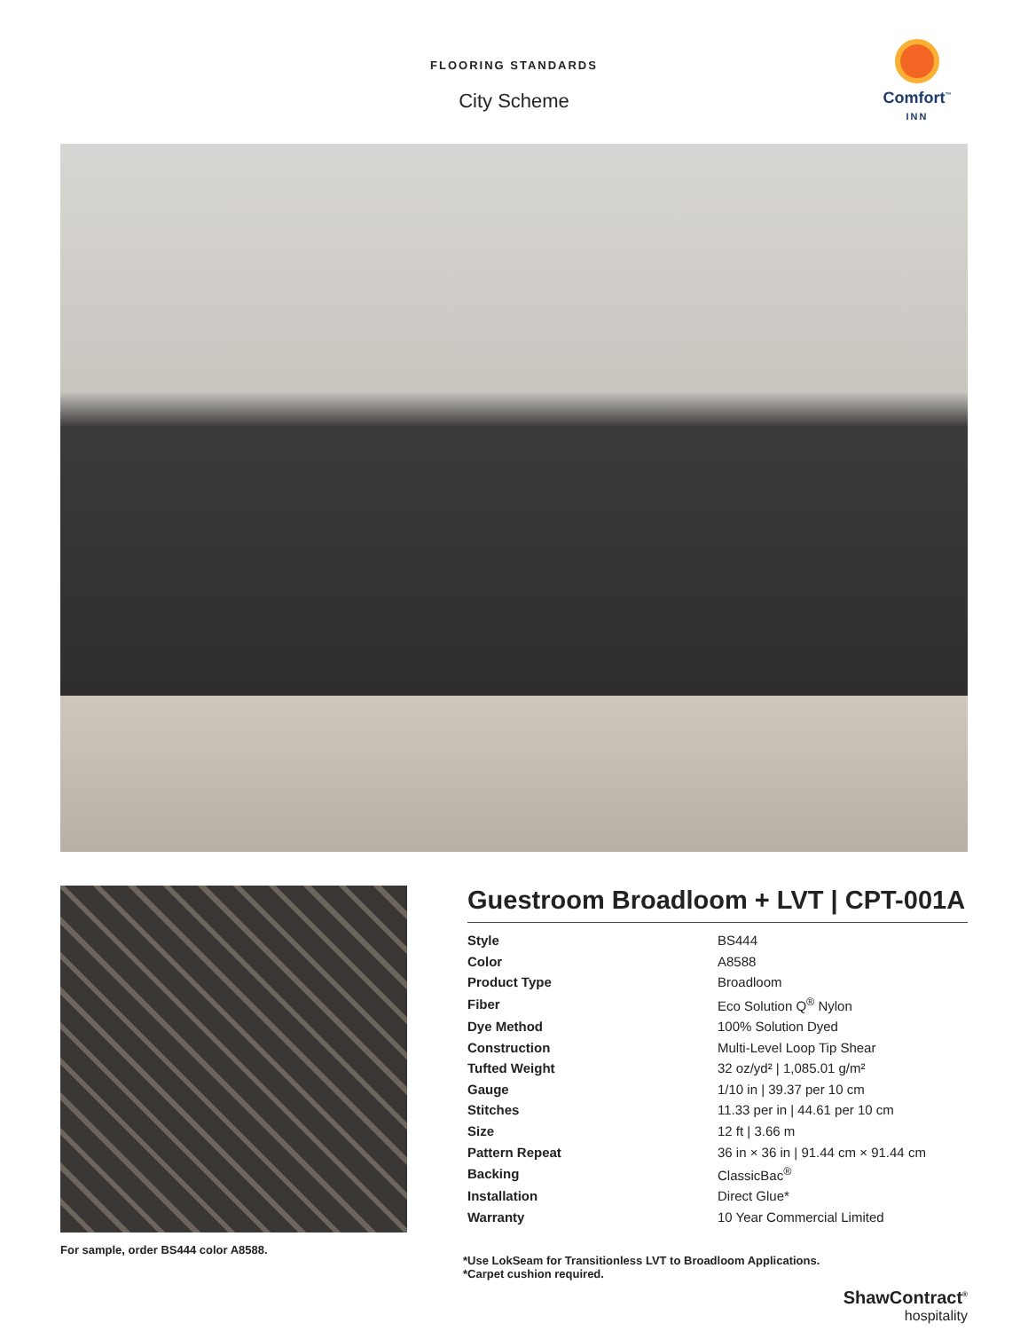FLOORING STANDARDS
City Scheme
Comfort<sup>™</sup>
INN
For sample, order BS444 color A8588.
Guestroom Broadloom + LVT | CPT-001A
| Style | BS444 |
| Color | A8588 |
| Product Type | Broadloom |
| Fiber | Eco Solution Q<sup>®</sup> Nylon |
| Dye Method | 100% Solution Dyed |
| Construction | Multi-Level Loop Tip Shear |
| Tufted Weight | 32 oz/yd² / 1,085.01 g/m² |
| Gauge | 1/10 in / 39.37 per 10 cm |
| Stitches | 11.33 per in / 44.61 per 10 cm |
| Size | 12 ft / 3.66 m |
| Pattern Repeat | 36 in × 36 in / 91.44 cm × 91.44 cm |
| Backing | ClassicBac<sup>®</sup> |
| Installation | Direct Glue* |
| Warranty | 10 Year Commercial Limited |
*Use LokSeam for Transitionless LVT to Broadloom Applications.
*Carpet cushion required.
ShawContract<sup>®</sup>
hospitality